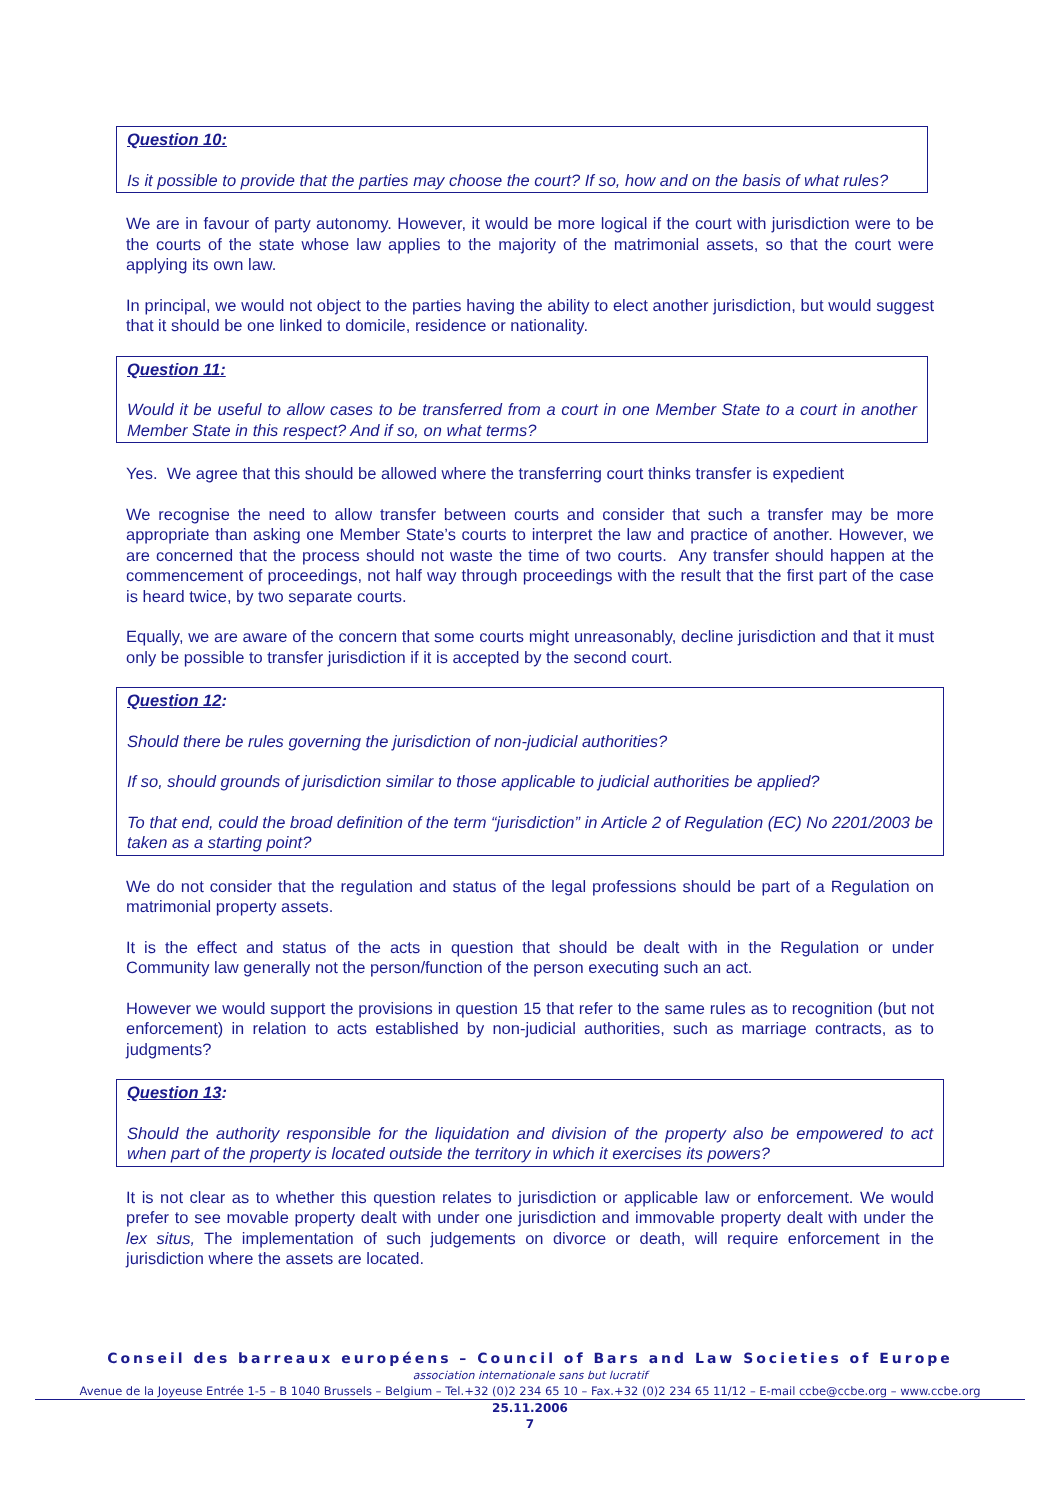Question 10:
Is it possible to provide that the parties may choose the court? If so, how and on the basis of what rules?
We are in favour of party autonomy. However, it would be more logical if the court with jurisdiction were to be the courts of the state whose law applies to the majority of the matrimonial assets, so that the court were applying its own law.
In principal, we would not object to the parties having the ability to elect another jurisdiction, but would suggest that it should be one linked to domicile, residence or nationality.
Question 11:
Would it be useful to allow cases to be transferred from a court in one Member State to a court in another Member State in this respect? And if so, on what terms?
Yes. We agree that this should be allowed where the transferring court thinks transfer is expedient
We recognise the need to allow transfer between courts and consider that such a transfer may be more appropriate than asking one Member State’s courts to interpret the law and practice of another. However, we are concerned that the process should not waste the time of two courts. Any transfer should happen at the commencement of proceedings, not half way through proceedings with the result that the first part of the case is heard twice, by two separate courts.
Equally, we are aware of the concern that some courts might unreasonably, decline jurisdiction and that it must only be possible to transfer jurisdiction if it is accepted by the second court.
Question 12:
Should there be rules governing the jurisdiction of non-judicial authorities?
If so, should grounds of jurisdiction similar to those applicable to judicial authorities be applied?
To that end, could the broad definition of the term “jurisdiction” in Article 2 of Regulation (EC) No 2201/2003 be taken as a starting point?
We do not consider that the regulation and status of the legal professions should be part of a Regulation on matrimonial property assets.
It is the effect and status of the acts in question that should be dealt with in the Regulation or under Community law generally not the person/function of the person executing such an act.
However we would support the provisions in question 15 that refer to the same rules as to recognition (but not enforcement) in relation to acts established by non-judicial authorities, such as marriage contracts, as to judgments?
Question 13:
Should the authority responsible for the liquidation and division of the property also be empowered to act when part of the property is located outside the territory in which it exercises its powers?
It is not clear as to whether this question relates to jurisdiction or applicable law or enforcement. We would prefer to see movable property dealt with under one jurisdiction and immovable property dealt with under the lex situs, The implementation of such judgements on divorce or death, will require enforcement in the jurisdiction where the assets are located.
Conseil des barreaux européens – Council of Bars and Law Societies of Europe
association internationale sans but lucratif
Avenue de la Joyeuse Entrée 1-5 – B 1040 Brussels – Belgium – Tel.+32 (0)2 234 65 10 – Fax.+32 (0)2 234 65 11/12 – E-mail ccbe@ccbe.org – www.ccbe.org
25.11.2006
7